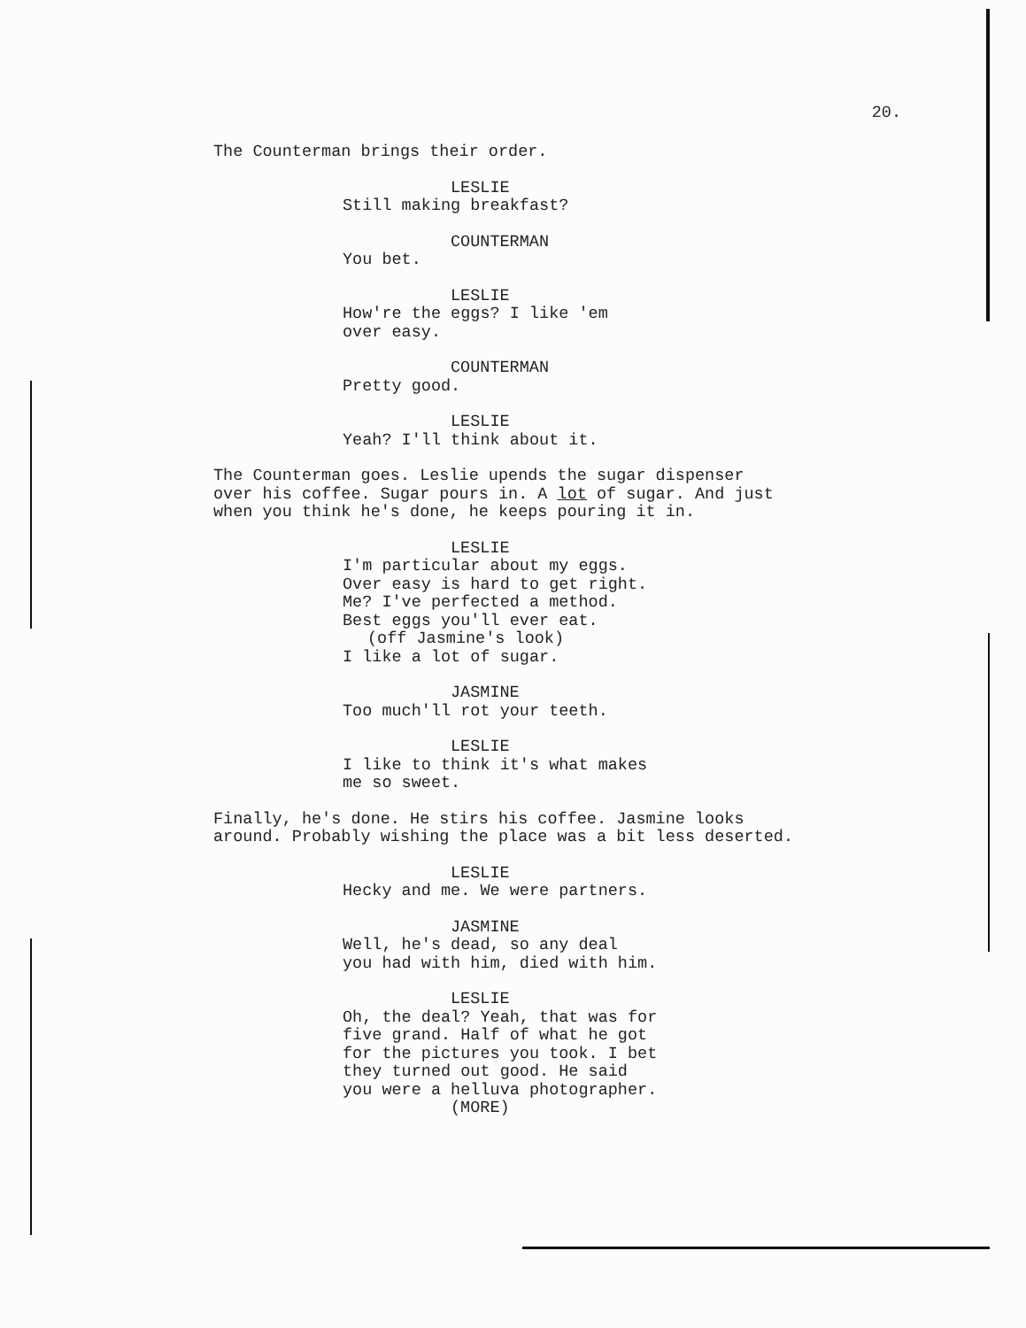20.
The Counterman brings their order.
LESLIE
Still making breakfast?
COUNTERMAN
You bet.
LESLIE
How're the eggs? I like 'em
over easy.
COUNTERMAN
Pretty good.
LESLIE
Yeah? I'll think about it.
The Counterman goes. Leslie upends the sugar dispenser
over his coffee. Sugar pours in. A lot of sugar. And just
when you think he's done, he keeps pouring it in.
LESLIE
I'm particular about my eggs.
Over easy is hard to get right.
Me? I've perfected a method.
Best eggs you'll ever eat.
(off Jasmine's look)
I like a lot of sugar.
JASMINE
Too much'll rot your teeth.
LESLIE
I like to think it's what makes
me so sweet.
Finally, he's done. He stirs his coffee. Jasmine looks
around. Probably wishing the place was a bit less deserted.
LESLIE
Hecky and me. We were partners.
JASMINE
Well, he's dead, so any deal
you had with him, died with him.
LESLIE
Oh, the deal? Yeah, that was for
five grand. Half of what he got
for the pictures you took. I bet
they turned out good. He said
you were a helluva photographer.
(MORE)